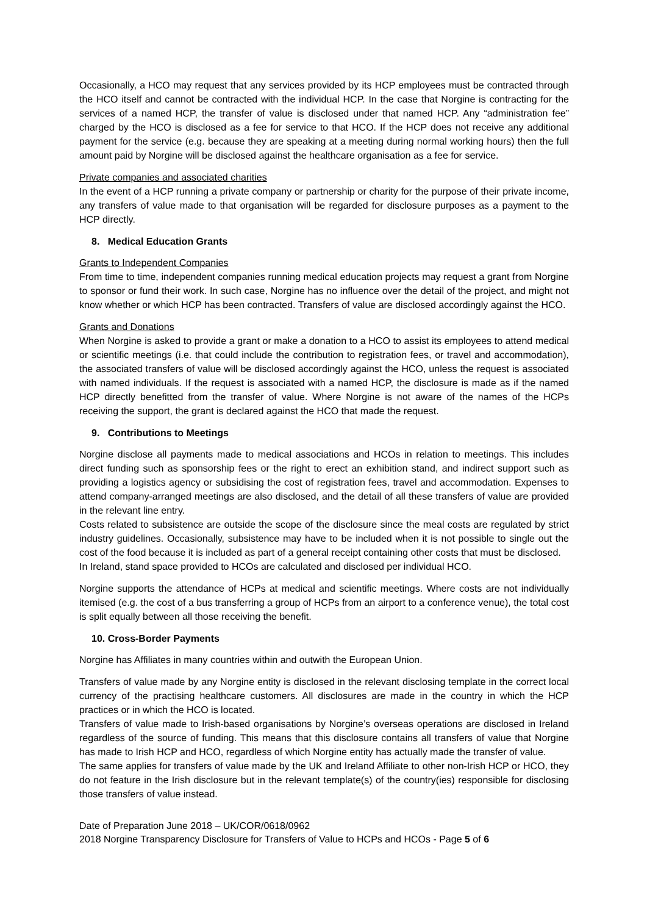Occasionally, a HCO may request that any services provided by its HCP employees must be contracted through the HCO itself and cannot be contracted with the individual HCP. In the case that Norgine is contracting for the services of a named HCP, the transfer of value is disclosed under that named HCP. Any “administration fee” charged by the HCO is disclosed as a fee for service to that HCO. If the HCP does not receive any additional payment for the service (e.g. because they are speaking at a meeting during normal working hours) then the full amount paid by Norgine will be disclosed against the healthcare organisation as a fee for service.
Private companies and associated charities
In the event of a HCP running a private company or partnership or charity for the purpose of their private income, any transfers of value made to that organisation will be regarded for disclosure purposes as a payment to the HCP directly.
8. Medical Education Grants
Grants to Independent Companies
From time to time, independent companies running medical education projects may request a grant from Norgine to sponsor or fund their work. In such case, Norgine has no influence over the detail of the project, and might not know whether or which HCP has been contracted. Transfers of value are disclosed accordingly against the HCO.
Grants and Donations
When Norgine is asked to provide a grant or make a donation to a HCO to assist its employees to attend medical or scientific meetings (i.e. that could include the contribution to registration fees, or travel and accommodation), the associated transfers of value will be disclosed accordingly against the HCO, unless the request is associated with named individuals. If the request is associated with a named HCP, the disclosure is made as if the named HCP directly benefitted from the transfer of value. Where Norgine is not aware of the names of the HCPs receiving the support, the grant is declared against the HCO that made the request.
9. Contributions to Meetings
Norgine disclose all payments made to medical associations and HCOs in relation to meetings. This includes direct funding such as sponsorship fees or the right to erect an exhibition stand, and indirect support such as providing a logistics agency or subsidising the cost of registration fees, travel and accommodation. Expenses to attend company-arranged meetings are also disclosed, and the detail of all these transfers of value are provided in the relevant line entry.
Costs related to subsistence are outside the scope of the disclosure since the meal costs are regulated by strict industry guidelines. Occasionally, subsistence may have to be included when it is not possible to single out the cost of the food because it is included as part of a general receipt containing other costs that must be disclosed.
In Ireland, stand space provided to HCOs are calculated and disclosed per individual HCO.
Norgine supports the attendance of HCPs at medical and scientific meetings. Where costs are not individually itemised (e.g. the cost of a bus transferring a group of HCPs from an airport to a conference venue), the total cost is split equally between all those receiving the benefit.
10. Cross-Border Payments
Norgine has Affiliates in many countries within and outwith the European Union.
Transfers of value made by any Norgine entity is disclosed in the relevant disclosing template in the correct local currency of the practising healthcare customers. All disclosures are made in the country in which the HCP practices or in which the HCO is located.
Transfers of value made to Irish-based organisations by Norgine’s overseas operations are disclosed in Ireland regardless of the source of funding. This means that this disclosure contains all transfers of value that Norgine has made to Irish HCP and HCO, regardless of which Norgine entity has actually made the transfer of value.
The same applies for transfers of value made by the UK and Ireland Affiliate to other non-Irish HCP or HCO, they do not feature in the Irish disclosure but in the relevant template(s) of the country(ies) responsible for disclosing those transfers of value instead.
Date of Preparation June 2018 – UK/COR/0618/0962
2018 Norgine Transparency Disclosure for Transfers of Value to HCPs and HCOs - Page 5 of 6